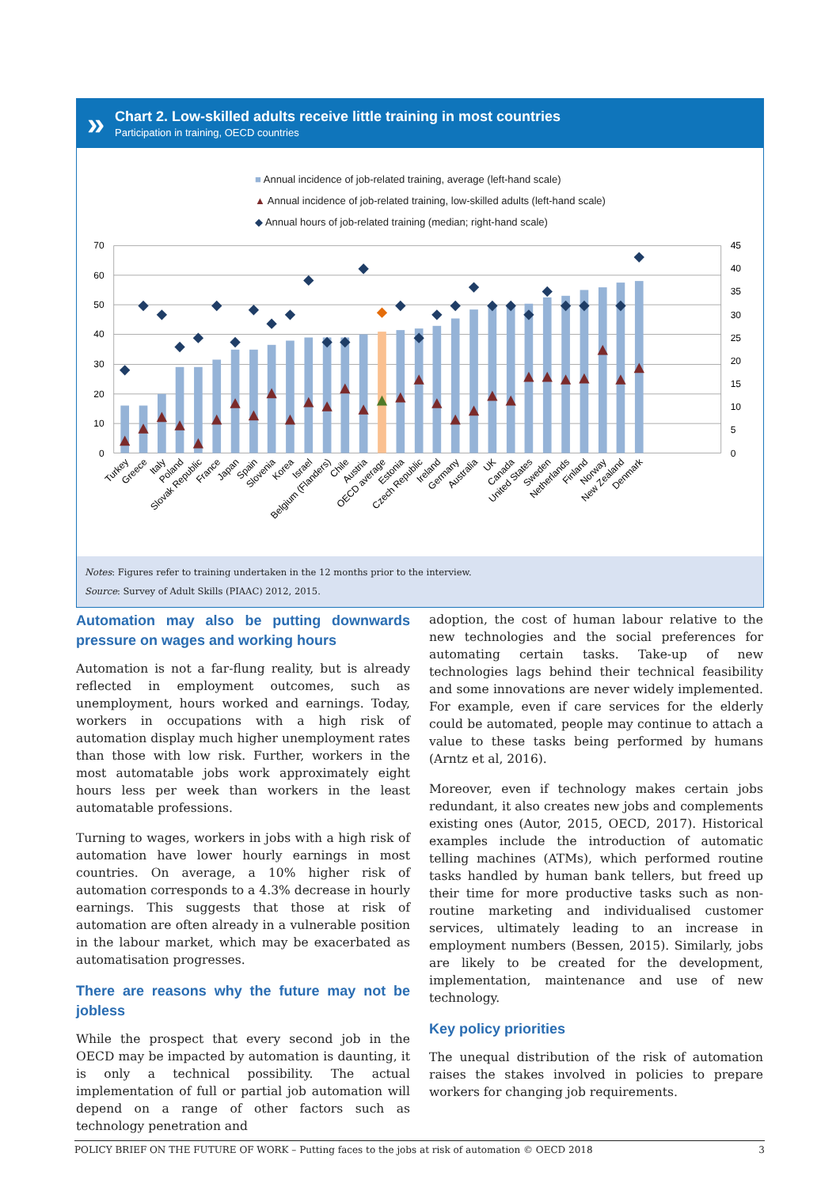»
Chart 2. Low-skilled adults receive little training in most countries
Participation in training, OECD countries
■ Annual incidence of job-related training, average (left-hand scale)
▲ Annual incidence of job-related training, low-skilled adults (left-hand scale)
◆ Annual hours of job-related training (median; right-hand scale)
70
60
50
40
30
20
10
0
45
40
35
30
25
20
15
10
5
0
Turkey
Greece
Italy
Poland
Slovak Republic
France
Japan
Spain
Slovenia
Korea
Israel
Belgium (Flanders)
Chile
Austria
OECD average
Estonia
Czech Republic
Ireland
Germany
Australia
UK
Canada
United States
Sweden
Netherlands
Finland
Norway
New Zealand
Denmark
Notes: Figures refer to training undertaken in the 12 months prior to the interview.
Source: Survey of Adult Skills (PIAAC) 2012, 2015.
Automation may also be putting downwards pressure on wages and working hours
Automation is not a far-flung reality, but is already reflected in employment outcomes, such as unemployment, hours worked and earnings. Today, workers in occupations with a high risk of automation display much higher unemployment rates than those with low risk. Further, workers in the most automatable jobs work approximately eight hours less per week than workers in the least automatable professions.
Turning to wages, workers in jobs with a high risk of automation have lower hourly earnings in most countries. On average, a 10% higher risk of automation corresponds to a 4.3% decrease in hourly earnings. This suggests that those at risk of automation are often already in a vulnerable position in the labour market, which may be exacerbated as automatisation progresses.
There are reasons why the future may not be jobless
While the prospect that every second job in the OECD may be impacted by automation is daunting, it is only a technical possibility. The actual implementation of full or partial job automation will depend on a range of other factors such as technology penetration and
adoption, the cost of human labour relative to the new technologies and the social preferences for automating certain tasks. Take-up of new technologies lags behind their technical feasibility and some innovations are never widely implemented. For example, even if care services for the elderly could be automated, people may continue to attach a value to these tasks being performed by humans (Arntz et al, 2016).
Moreover, even if technology makes certain jobs redundant, it also creates new jobs and complements existing ones (Autor, 2015, OECD, 2017). Historical examples include the introduction of automatic telling machines (ATMs), which performed routine tasks handled by human bank tellers, but freed up their time for more productive tasks such as non-routine marketing and individualised customer services, ultimately leading to an increase in employment numbers (Bessen, 2015). Similarly, jobs are likely to be created for the development, implementation, maintenance and use of new technology.
Key policy priorities
The unequal distribution of the risk of automation raises the stakes involved in policies to prepare workers for changing job requirements.
POLICY BRIEF ON THE FUTURE OF WORK – Putting faces to the jobs at risk of automation © OECD 2018 3